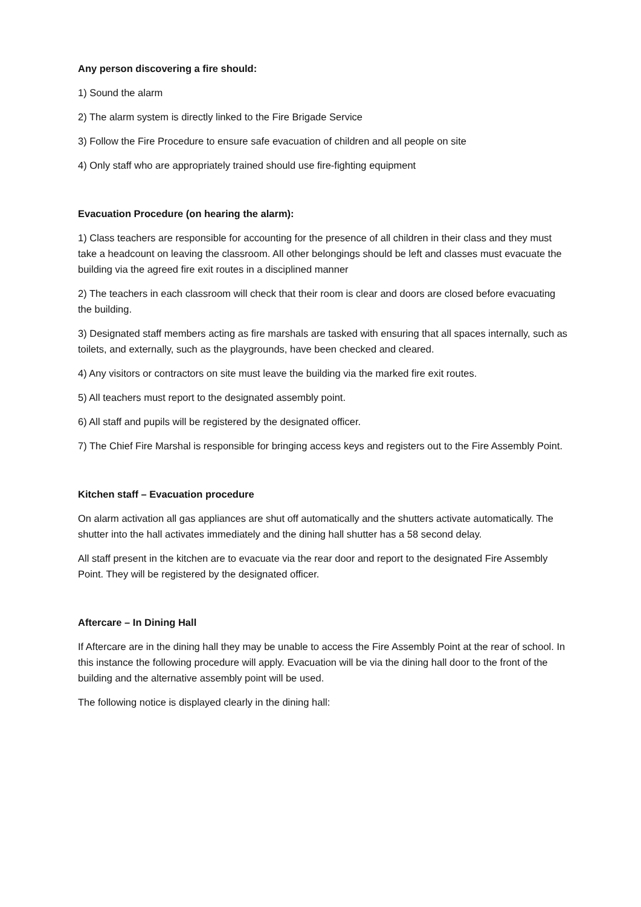Any person discovering a fire should:
1) Sound the alarm
2) The alarm system is directly linked to the Fire Brigade Service
3) Follow the Fire Procedure to ensure safe evacuation of children and all people on site
4) Only staff who are appropriately trained should use fire-fighting equipment
Evacuation Procedure (on hearing the alarm):
1) Class teachers are responsible for accounting for the presence of all children in their class and they must take a headcount on leaving the classroom. All other belongings should be left and classes must evacuate the building via the agreed fire exit routes in a disciplined manner
2) The teachers in each classroom will check that their room is clear and doors are closed before evacuating the building.
3) Designated staff members acting as fire marshals are tasked with ensuring that all spaces internally, such as toilets, and externally, such as the playgrounds, have been checked and cleared.
4) Any visitors or contractors on site must leave the building via the marked fire exit routes.
5) All teachers must report to the designated assembly point.
6) All staff and pupils will be registered by the designated officer.
7) The Chief Fire Marshal is responsible for bringing access keys and registers out to the Fire Assembly Point.
Kitchen staff – Evacuation procedure
On alarm activation all gas appliances are shut off automatically and the shutters activate automatically. The shutter into the hall activates immediately and the dining hall shutter has a 58 second delay.
All staff present in the kitchen are to evacuate via the rear door and report to the designated Fire Assembly Point. They will be registered by the designated officer.
Aftercare – In Dining Hall
If Aftercare are in the dining hall they may be unable to access the Fire Assembly Point at the rear of school. In this instance the following procedure will apply. Evacuation will be via the dining hall door to the front of the building and the alternative assembly point will be used.
The following notice is displayed clearly in the dining hall: